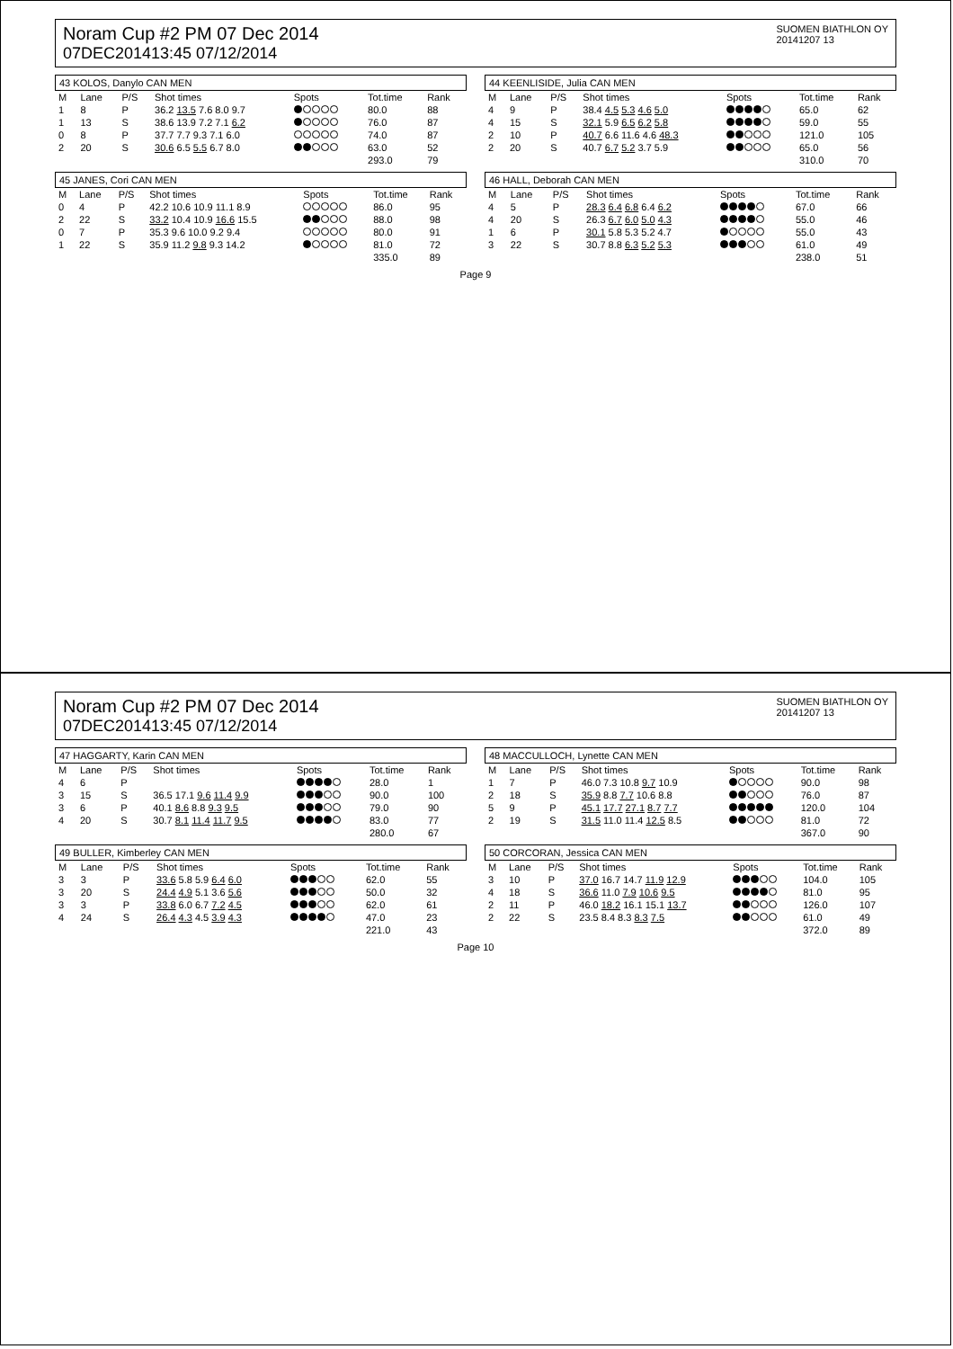Noram Cup #2 PM 07 Dec 2014
07DEC201413:45 07/12/2014
SUOMEN BIATHLON OY
20141207 13
43 KOLOS, Danylo CAN MEN
| M | Lane | P/S | Shot times | Spots | Tot.time | Rank |
| --- | --- | --- | --- | --- | --- | --- |
| 1 | 8 | P | 36.2 13.5 7.6 8.0 9.7 | | 80.0 | 88 |
| 1 | 13 | S | 38.6 13.9 7.2 7.1 6.2 | | 76.0 | 87 |
| 0 | 8 | P | 37.7 7.7 9.3 7.1 6.0 | | 74.0 | 87 |
| 2 | 20 | S | 30.6 6.5 5.5 6.7 8.0 | | 63.0 | 52 |
| | | | | | 293.0 | 79 |
44 KEENLISIDE, Julia CAN MEN
| M | Lane | P/S | Shot times | Spots | Tot.time | Rank |
| --- | --- | --- | --- | --- | --- | --- |
| 4 | 9 | P | 38.4 4.5 5.3 4.6 5.0 | | 65.0 | 62 |
| 4 | 15 | S | 32.1 5.9 6.5 6.2 5.8 | | 59.0 | 55 |
| 2 | 10 | P | 40.7 6.6 11.6 4.6 48.3 | | 121.0 | 105 |
| 2 | 20 | S | 40.7 6.7 5.2 3.7 5.9 | | 65.0 | 56 |
| | | | | | 310.0 | 70 |
45 JANES, Cori CAN MEN
| M | Lane | P/S | Shot times | Spots | Tot.time | Rank |
| --- | --- | --- | --- | --- | --- | --- |
| 0 | 4 | P | 42.2 10.6 10.9 11.1 8.9 | | 86.0 | 95 |
| 2 | 22 | S | 33.2 10.4 10.9 16.6 15.5 | | 88.0 | 98 |
| 0 | 7 | P | 35.3 9.6 10.0 9.2 9.4 | | 80.0 | 91 |
| 1 | 22 | S | 35.9 11.2 9.8 9.3 14.2 | | 81.0 | 72 |
| | | | | | 335.0 | 89 |
46 HALL, Deborah CAN MEN
| M | Lane | P/S | Shot times | Spots | Tot.time | Rank |
| --- | --- | --- | --- | --- | --- | --- |
| 4 | 5 | P | 28.3 6.4 6.8 6.4 6.2 | | 67.0 | 66 |
| 4 | 20 | S | 26.3 6.7 6.0 5.0 4.3 | | 55.0 | 46 |
| 1 | 6 | P | 30.1 5.8 5.3 5.2 4.7 | | 55.0 | 43 |
| 3 | 22 | S | 30.7 8.8 6.3 5.2 5.3 | | 61.0 | 49 |
| | | | | | 238.0 | 51 |
Page 9
Noram Cup #2 PM 07 Dec 2014
07DEC201413:45 07/12/2014
SUOMEN BIATHLON OY
20141207 13
47 HAGGARTY, Karin CAN MEN
| M | Lane | P/S | Shot times | Spots | Tot.time | Rank |
| --- | --- | --- | --- | --- | --- | --- |
| 4 | 6 | P | | | 28.0 | 1 |
| 3 | 15 | S | 36.5 17.1 9.6 11.4 9.9 | | 90.0 | 100 |
| 3 | 6 | P | 40.1 8.6 8.8 9.3 9.5 | | 79.0 | 90 |
| 4 | 20 | S | 30.7 8.1 11.4 11.7 9.5 | | 83.0 | 77 |
| | | | | | 280.0 | 67 |
48 MACCULLOCH, Lynette CAN MEN
| M | Lane | P/S | Shot times | Spots | Tot.time | Rank |
| --- | --- | --- | --- | --- | --- | --- |
| 1 | 7 | P | 46.0 7.3 10.8 9.7 10.9 | | 90.0 | 98 |
| 2 | 18 | S | 35.9 8.8 7.7 10.6 8.8 | | 76.0 | 87 |
| 5 | 9 | P | 45.1 17.7 27.1 8.7 7.7 | | 120.0 | 104 |
| 2 | 19 | S | 31.5 11.0 11.4 12.5 8.5 | | 81.0 | 72 |
| | | | | | 367.0 | 90 |
49 BULLER, Kimberley CAN MEN
| M | Lane | P/S | Shot times | Spots | Tot.time | Rank |
| --- | --- | --- | --- | --- | --- | --- |
| 3 | 3 | P | 33.6 5.8 5.9 6.4 6.0 | | 62.0 | 55 |
| 3 | 20 | S | 24.4 4.9 5.1 3.6 5.6 | | 50.0 | 32 |
| 3 | 3 | P | 33.8 6.0 6.7 7.2 4.5 | | 62.0 | 61 |
| 4 | 24 | S | 26.4 4.3 4.5 3.9 4.3 | | 47.0 | 23 |
| | | | | | 221.0 | 43 |
50 CORCORAN, Jessica CAN MEN
| M | Lane | P/S | Shot times | Spots | Tot.time | Rank |
| --- | --- | --- | --- | --- | --- | --- |
| 3 | 10 | P | 37.0 16.7 14.7 11.9 12.9 | | 104.0 | 105 |
| 4 | 18 | S | 36.6 11.0 7.9 10.6 9.5 | | 81.0 | 95 |
| 2 | 11 | P | 46.0 18.2 16.1 15.1 13.7 | | 126.0 | 107 |
| 2 | 22 | S | 23.5 8.4 8.3 8.3 7.5 | | 61.0 | 49 |
| | | | | | 372.0 | 89 |
Page 10